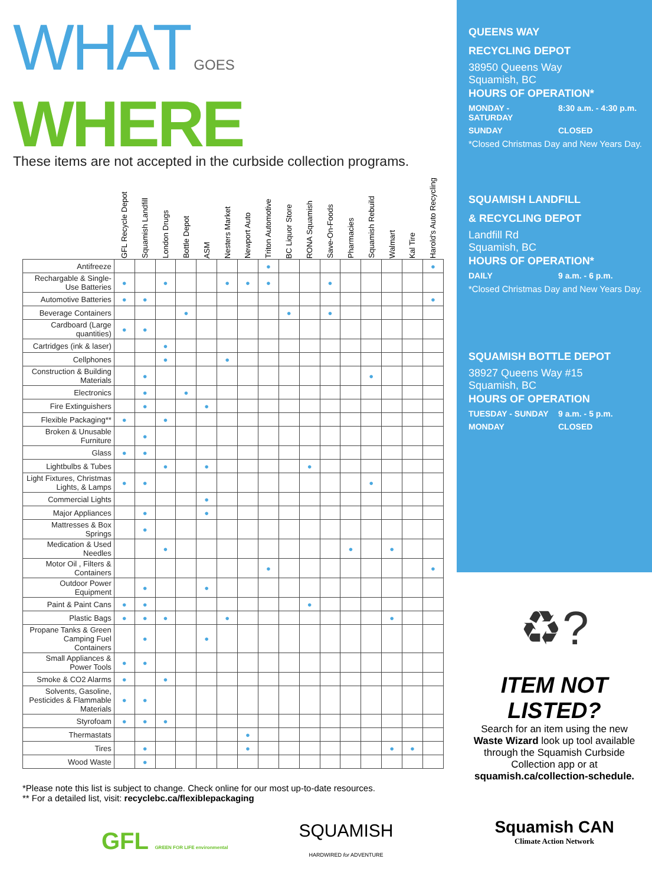WHAT GOES WHERE
These items are not accepted in the curbside collection programs.
| | GFL Recycle Depot | Squamish Landfill | London Drugs | Bottle Depot | ASM | Nesters Market | Newport Auto | Triton Automotive | BC Liquor Store | RONA Squamish | Save-On-Foods | Pharmacies | Squamish Rebuild | Walmart | Kal Tire | Harold's Auto Recycling |
| --- | --- | --- | --- | --- | --- | --- | --- | --- | --- | --- | --- | --- | --- | --- | --- | --- |
| Antifreeze | | | | | | | | ● | | | | | | | | ● |
| Rechargable & Single-Use Batteries | ● | | ● | | | ● | ● | ● | | | ● | | | | | |
| Automotive Batteries | ● | ● | | | | | | | | | | | | | | ● |
| Beverage Containers | | | | ● | | | | | ● | | ● | | | | | |
| Cardboard (Large quantities) | ● | ● | | | | | | | | | | | | | | |
| Cartridges (ink & laser) | | | ● | | | | | | | | | | | | | |
| Cellphones | | | ● | | | ● | | | | | | | | | | |
| Construction & Building Materials | | ● | | | | | | | | | | | ● | | | |
| Electronics | | ● | | ● | | | | | | | | | | | | |
| Fire Extinguishers | | ● | | | ● | | | | | | | | | | | |
| Flexible Packaging** | ● | | ● | | | | | | | | | | | | | |
| Broken & Unusable Furniture | | ● | | | | | | | | | | | | | | |
| Glass | ● | ● | | | | | | | | | | | | | | |
| Lightbulbs & Tubes | | | ● | | ● | | | | | ● | | | | | | |
| Light Fixtures, Christmas Lights, & Lamps | ● | ● | | | | | | | | | | | ● | | | |
| Commercial Lights | | | | | ● | | | | | | | | | | | |
| Major Appliances | | ● | | | ● | | | | | | | | | | | |
| Mattresses & Box Springs | | ● | | | | | | | | | | | | | | |
| Medication & Used Needles | | | ● | | | | | | | | | ● | | ● | | |
| Motor Oil , Filters & Containers | | | | | | | | ● | | | | | | | | ● |
| Outdoor Power Equipment | | ● | | | ● | | | | | | | | | | | |
| Paint & Paint Cans | ● | ● | | | | | | | | ● | | | | | | |
| Plastic Bags | ● | ● | ● | | | ● | | | | | | | | ● | | |
| Propane Tanks & Green Camping Fuel Containers | | ● | | | ● | | | | | | | | | | | |
| Small Appliances & Power Tools | ● | ● | | | | | | | | | | | | | | |
| Smoke & CO2 Alarms | ● | | ● | | | | | | | | | | | | | |
| Solvents, Gasoline, Pesticides & Flammable Materials | ● | ● | | | | | | | | | | | | | | |
| Styrofoam | ● | ● | ● | | | | | | | | | | | | | |
| Thermastats | | | | | | | ● | | | | | | | | | |
| Tires | | ● | | | | | ● | | | | | | | ● | ● | |
| Wood Waste | | ● | | | | | | | | | | | | | | |
*Please note this list is subject to change. Check online for our most up-to-date resources.
** For a detailed list, visit: recyclebc.ca/flexiblepackaging
GFL GREEN FOR LIFE environmental
SQUAMISH
HARDWIRED for ADVENTURE
QUEENS WAY
RECYCLING DEPOT
38950 Queens Way
Squamish, BC
HOURS OF OPERATION*
MONDAY - SATURDAY 8:30 a.m. - 4:30 p.m.
SUNDAY CLOSED
*Closed Christmas Day and New Years Day.
SQUAMISH LANDFILL
& RECYCLING DEPOT
Landfill Rd
Squamish, BC
HOURS OF OPERATION*
DAILY 9 a.m. - 6 p.m.
*Closed Christmas Day and New Years Day.
SQUAMISH BOTTLE DEPOT
38927 Queens Way #15
Squamish, BC
HOURS OF OPERATION
TUESDAY - SUNDAY 9 a.m. - 5 p.m.
MONDAY CLOSED
♻?
ITEM NOT LISTED?
Search for an item using the new Waste Wizard look up tool available through the Squamish Curbside Collection app or at squamish.ca/collection-schedule.
Squamish CAN
Climate Action Network